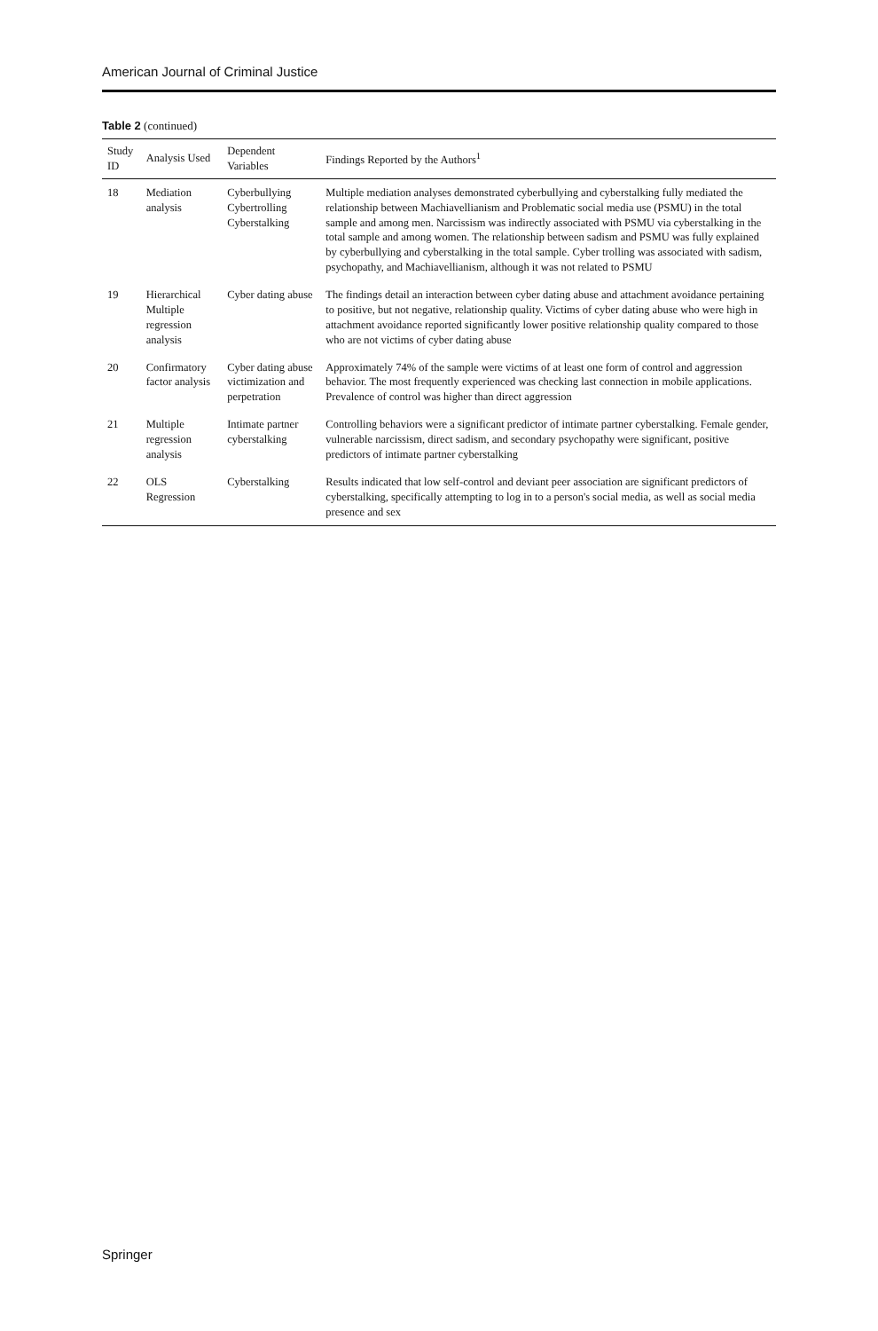American Journal of Criminal Justice
Table 2 (continued)
| Study ID | Analysis Used | Dependent Variables | Findings Reported by the Authors<sup>1</sup> |
| --- | --- | --- | --- |
| 18 | Mediation analysis | Cyberbullying Cybertrolling Cyberstalking | Multiple mediation analyses demonstrated cyberbullying and cyberstalking fully mediated the relationship between Machiavellianism and Problematic social media use (PSMU) in the total sample and among men. Narcissism was indirectly associated with PSMU via cyberstalking in the total sample and among women. The relationship between sadism and PSMU was fully explained by cyberbullying and cyberstalking in the total sample. Cyber trolling was associated with sadism, psychopathy, and Machiavellianism, although it was not related to PSMU |
| 19 | Hierarchical Multiple regression analysis | Cyber dating abuse | The findings detail an interaction between cyber dating abuse and attachment avoidance pertaining to positive, but not negative, relationship quality. Victims of cyber dating abuse who were high in attachment avoidance reported significantly lower positive relationship quality compared to those who are not victims of cyber dating abuse |
| 20 | Confirmatory factor analysis | Cyber dating abuse victimization and perpetration | Approximately 74% of the sample were victims of at least one form of control and aggression behavior. The most frequently experienced was checking last connection in mobile applications. Prevalence of control was higher than direct aggression |
| 21 | Multiple regression analysis | Intimate partner cyberstalking | Controlling behaviors were a significant predictor of intimate partner cyberstalking. Female gender, vulnerable narcissism, direct sadism, and secondary psychopathy were significant, positive predictors of intimate partner cyberstalking |
| 22 | OLS Regression | Cyberstalking | Results indicated that low self-control and deviant peer association are significant predictors of cyberstalking, specifically attempting to log in to a person's social media, as well as social media presence and sex |
Springer